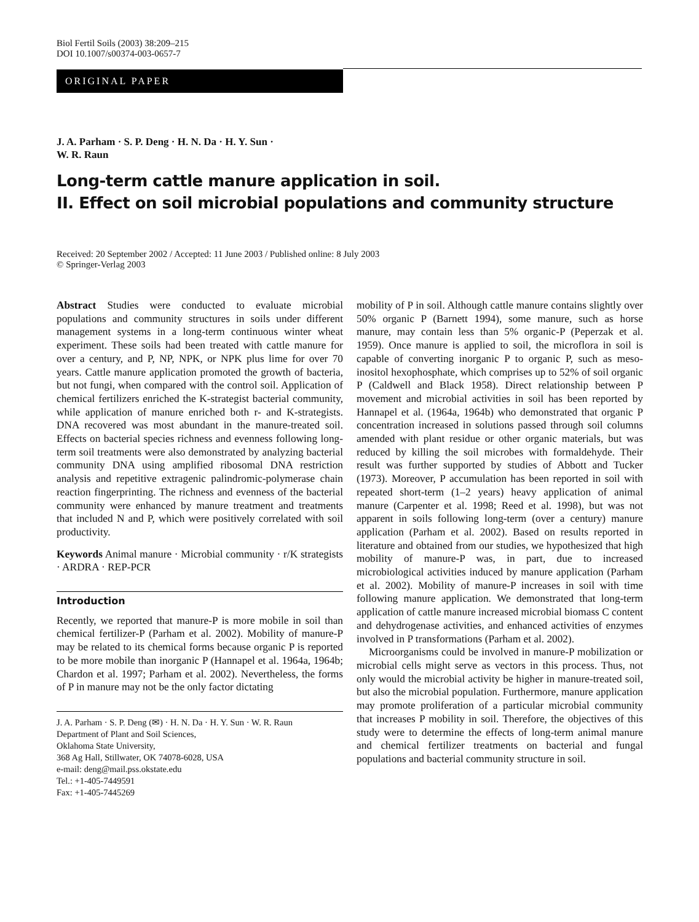Biol Fertil Soils (2003) 38:209–215
DOI 10.1007/s00374-003-0657-7
ORIGINAL PAPER
J. A. Parham · S. P. Deng · H. N. Da · H. Y. Sun ·
W. R. Raun
Long-term cattle manure application in soil.
II. Effect on soil microbial populations and community structure
Received: 20 September 2002 / Accepted: 11 June 2003 / Published online: 8 July 2003
© Springer-Verlag 2003
Abstract Studies were conducted to evaluate microbial populations and community structures in soils under different management systems in a long-term continuous winter wheat experiment. These soils had been treated with cattle manure for over a century, and P, NP, NPK, or NPK plus lime for over 70 years. Cattle manure application promoted the growth of bacteria, but not fungi, when compared with the control soil. Application of chemical fertilizers enriched the K-strategist bacterial community, while application of manure enriched both r- and K-strategists. DNA recovered was most abundant in the manure-treated soil. Effects on bacterial species richness and evenness following long-term soil treatments were also demonstrated by analyzing bacterial community DNA using amplified ribosomal DNA restriction analysis and repetitive extragenic palindromic-polymerase chain reaction fingerprinting. The richness and evenness of the bacterial community were enhanced by manure treatment and treatments that included N and P, which were positively correlated with soil productivity.
Keywords Animal manure · Microbial community · r/K strategists · ARDRA · REP-PCR
Introduction
Recently, we reported that manure-P is more mobile in soil than chemical fertilizer-P (Parham et al. 2002). Mobility of manure-P may be related to its chemical forms because organic P is reported to be more mobile than inorganic P (Hannapel et al. 1964a, 1964b; Chardon et al. 1997; Parham et al. 2002). Nevertheless, the forms of P in manure may not be the only factor dictating
J. A. Parham · S. P. Deng (✉) · H. N. Da · H. Y. Sun · W. R. Raun
Department of Plant and Soil Sciences,
Oklahoma State University,
368 Ag Hall, Stillwater, OK 74078-6028, USA
e-mail: deng@mail.pss.okstate.edu
Tel.: +1-405-7449591
Fax: +1-405-7445269
mobility of P in soil. Although cattle manure contains slightly over 50% organic P (Barnett 1994), some manure, such as horse manure, may contain less than 5% organic-P (Peperzak et al. 1959). Once manure is applied to soil, the microflora in soil is capable of converting inorganic P to organic P, such as meso-inositol hexophosphate, which comprises up to 52% of soil organic P (Caldwell and Black 1958). Direct relationship between P movement and microbial activities in soil has been reported by Hannapel et al. (1964a, 1964b) who demonstrated that organic P concentration increased in solutions passed through soil columns amended with plant residue or other organic materials, but was reduced by killing the soil microbes with formaldehyde. Their result was further supported by studies of Abbott and Tucker (1973). Moreover, P accumulation has been reported in soil with repeated short-term (1–2 years) heavy application of animal manure (Carpenter et al. 1998; Reed et al. 1998), but was not apparent in soils following long-term (over a century) manure application (Parham et al. 2002). Based on results reported in literature and obtained from our studies, we hypothesized that high mobility of manure-P was, in part, due to increased microbiological activities induced by manure application (Parham et al. 2002). Mobility of manure-P increases in soil with time following manure application. We demonstrated that long-term application of cattle manure increased microbial biomass C content and dehydrogenase activities, and enhanced activities of enzymes involved in P transformations (Parham et al. 2002).
Microorganisms could be involved in manure-P mobilization or microbial cells might serve as vectors in this process. Thus, not only would the microbial activity be higher in manure-treated soil, but also the microbial population. Furthermore, manure application may promote proliferation of a particular microbial community that increases P mobility in soil. Therefore, the objectives of this study were to determine the effects of long-term animal manure and chemical fertilizer treatments on bacterial and fungal populations and bacterial community structure in soil.